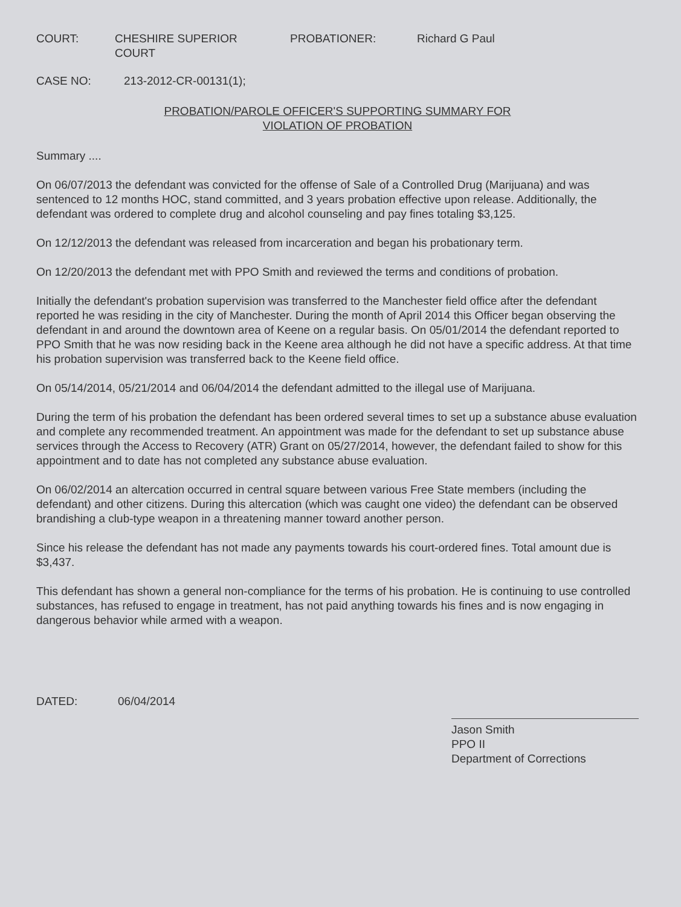COURT: CHESHIRE SUPERIOR COURT
PROBATIONER: Richard G Paul
CASE NO: 213-2012-CR-00131(1);
PROBATION/PAROLE OFFICER'S SUPPORTING SUMMARY FOR
VIOLATION OF PROBATION
Summary ....
On 06/07/2013 the defendant was convicted for the offense of Sale of a Controlled Drug (Marijuana) and was sentenced to 12 months HOC, stand committed, and 3 years probation effective upon release. Additionally, the defendant was ordered to complete drug and alcohol counseling and pay fines totaling $3,125.
On 12/12/2013 the defendant was released from incarceration and began his probationary term.
On 12/20/2013 the defendant met with PPO Smith and reviewed the terms and conditions of probation.
Initially the defendant's probation supervision was transferred to the Manchester field office after the defendant reported he was residing in the city of Manchester. During the month of April 2014 this Officer began observing the defendant in and around the downtown area of Keene on a regular basis. On 05/01/2014 the defendant reported to PPO Smith that he was now residing back in the Keene area although he did not have a specific address. At that time his probation supervision was transferred back to the Keene field office.
On 05/14/2014, 05/21/2014 and 06/04/2014 the defendant admitted to the illegal use of Marijuana.
During the term of his probation the defendant has been ordered several times to set up a substance abuse evaluation and complete any recommended treatment. An appointment was made for the defendant to set up substance abuse services through the Access to Recovery (ATR) Grant on 05/27/2014, however, the defendant failed to show for this appointment and to date has not completed any substance abuse evaluation.
On 06/02/2014 an altercation occurred in central square between various Free State members (including the defendant) and other citizens. During this altercation (which was caught one video) the defendant can be observed brandishing a club-type weapon in a threatening manner toward another person.
Since his release the defendant has not made any payments towards his court-ordered fines. Total amount due is $3,437.
This defendant has shown a general non-compliance for the terms of his probation. He is continuing to use controlled substances, has refused to engage in treatment, has not paid anything towards his fines and is now engaging in dangerous behavior while armed with a weapon.
DATED: 06/04/2014
Jason Smith
PPO II
Department of Corrections